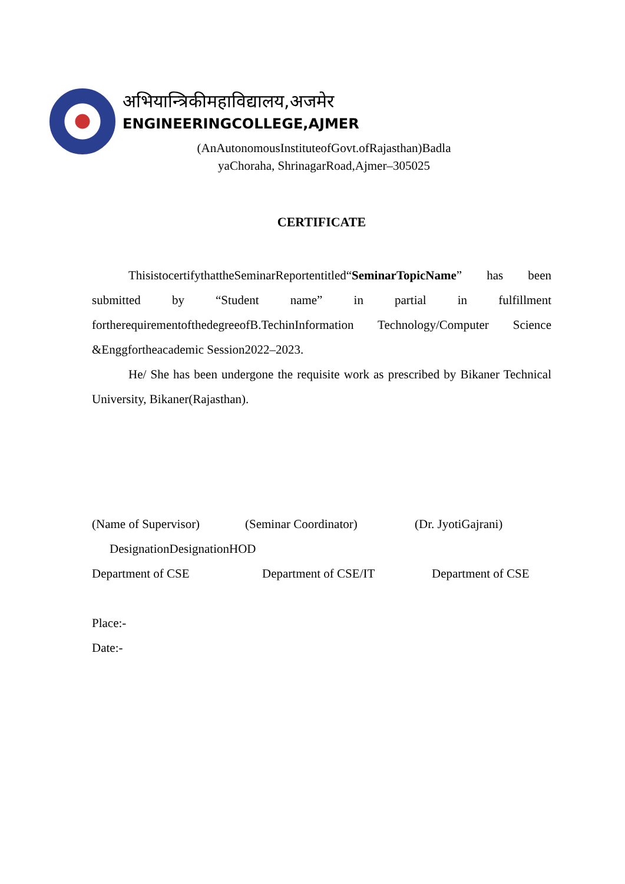अभियान्त्रिकीमहाविद्यालय,अजमेर
ENGINEERINGCOLLEGE,AJMER
(AnAutonomousInstituteofGovt.ofRajasthan)Badla
yaChoraha, ShrinagarRoad,Ajmer–305025
CERTIFICATE
ThisistocertifythattheSeminarReportentitled“SeminarTopicName” has been submitted by “Student name” in partial in fulfillment fortherequirementofthedegreeofB.TechinInformation Technology/Computer Science &Enggfortheacademic Session2022–2023.
He/ She has been undergone the requisite work as prescribed by Bikaner Technical University, Bikaner(Rajasthan).
(Name of Supervisor) (Seminar Coordinator) (Dr. JyotiGajrani)
DesignationDesignationHOD
Department of CSE Department of CSE/IT Department of CSE
Place:-
Date:-